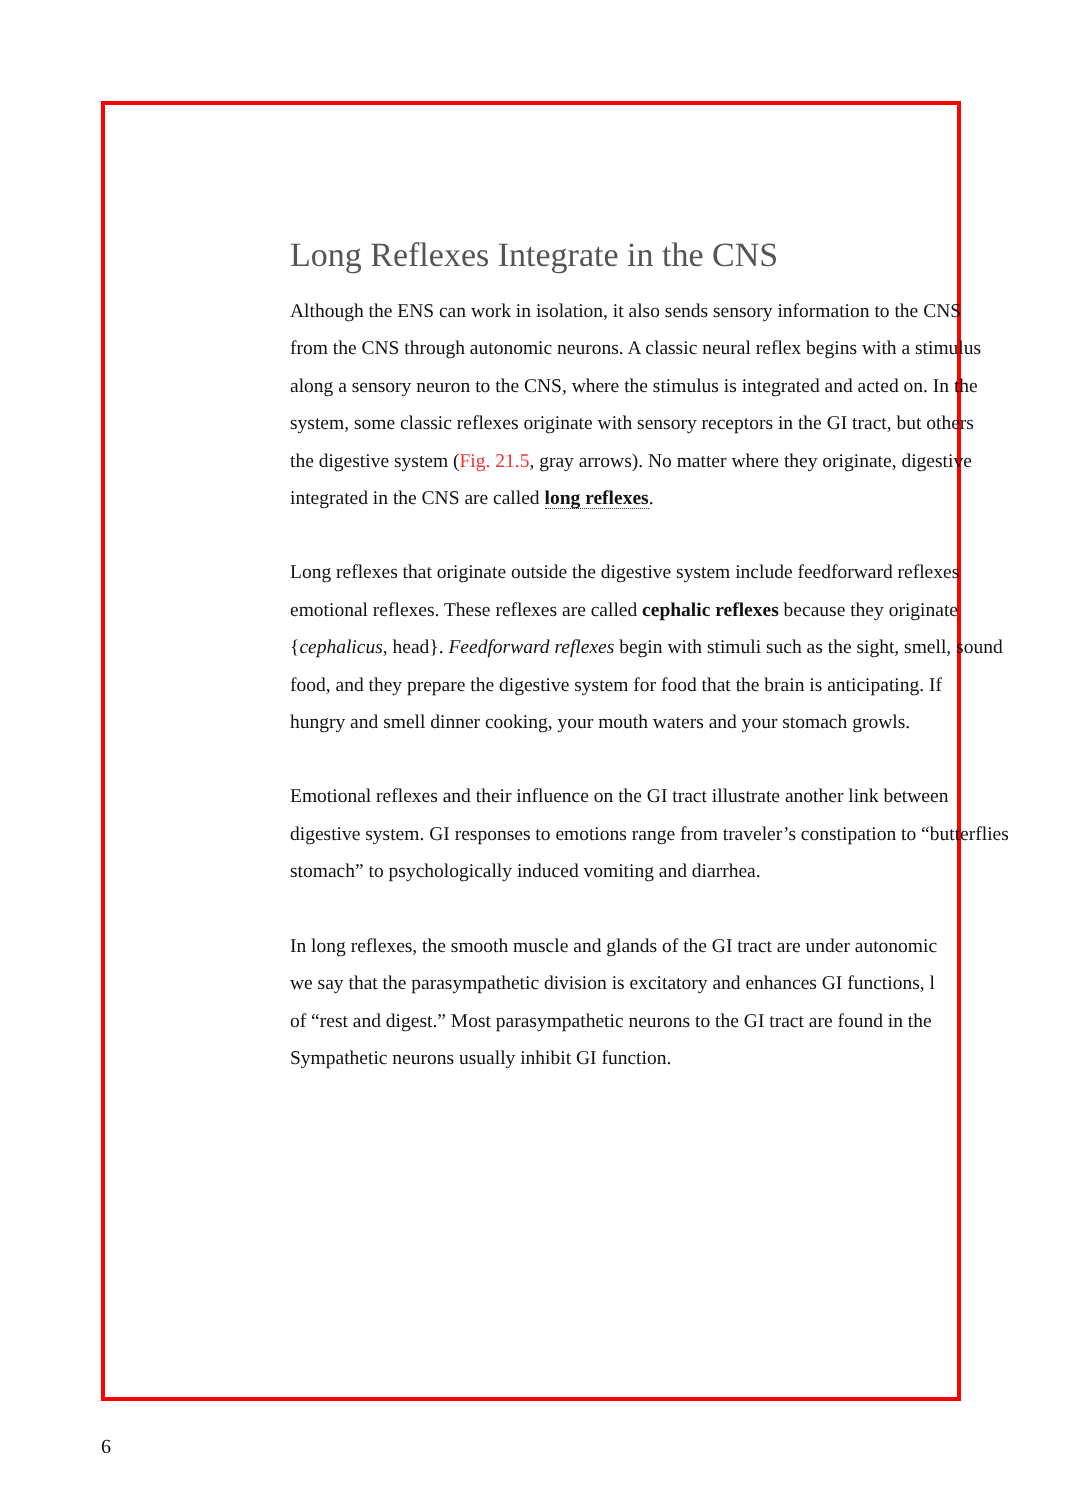Long Reflexes Integrate in the CNS
Although the ENS can work in isolation, it also sends sensory information to the CNS
from the CNS through autonomic neurons. A classic neural reflex begins with a stimulus
along a sensory neuron to the CNS, where the stimulus is integrated and acted on. In the
system, some classic reflexes originate with sensory receptors in the GI tract, but others
the digestive system (Fig. 21.5, gray arrows). No matter where they originate, digestive
integrated in the CNS are called long reflexes.
Long reflexes that originate outside the digestive system include feedforward reflexes
emotional reflexes. These reflexes are called cephalic reflexes because they originate
{cephalicus, head}. Feedforward reflexes begin with stimuli such as the sight, smell, sound
food, and they prepare the digestive system for food that the brain is anticipating. If
hungry and smell dinner cooking, your mouth waters and your stomach growls.
Emotional reflexes and their influence on the GI tract illustrate another link between
digestive system. GI responses to emotions range from traveler’s constipation to “butterflies
stomach” to psychologically induced vomiting and diarrhea.
In long reflexes, the smooth muscle and glands of the GI tract are under autonomic
we say that the parasympathetic division is excitatory and enhances GI functions, l
of “rest and digest.” Most parasympathetic neurons to the GI tract are found in the
Sympathetic neurons usually inhibit GI function.
6